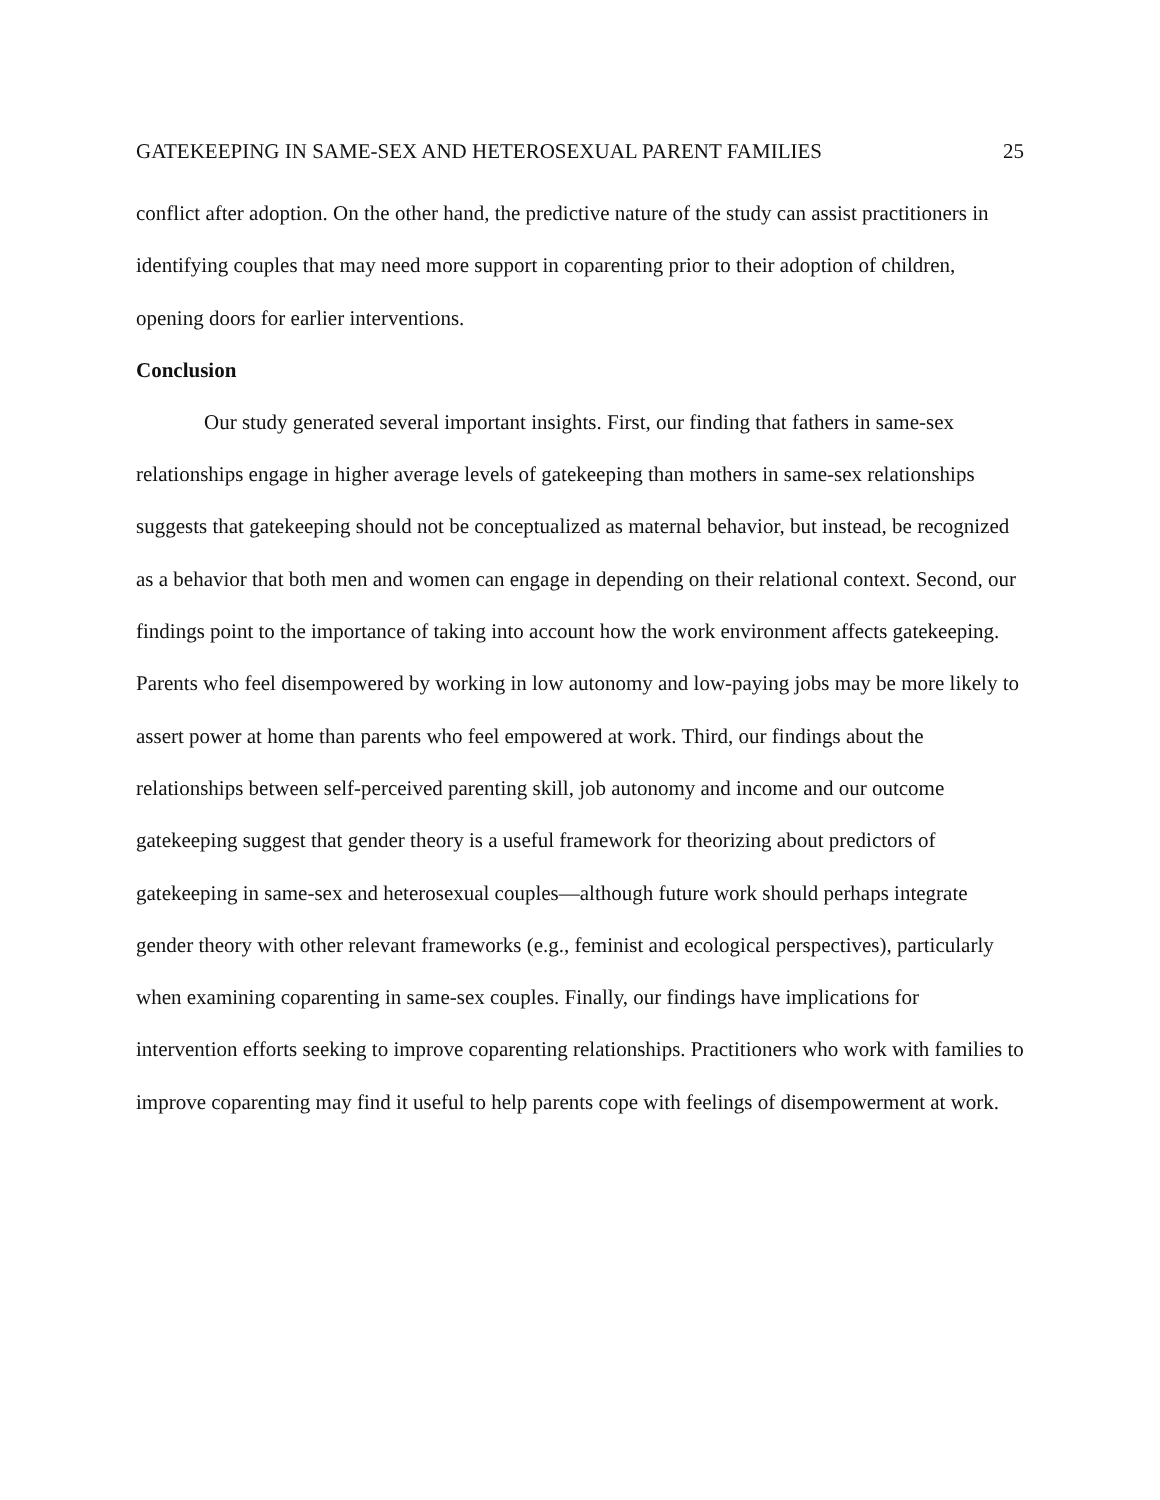GATEKEEPING IN SAME-SEX AND HETEROSEXUAL PARENT FAMILIES 25
conflict after adoption. On the other hand, the predictive nature of the study can assist practitioners in identifying couples that may need more support in coparenting prior to their adoption of children, opening doors for earlier interventions.
Conclusion
Our study generated several important insights. First, our finding that fathers in same-sex relationships engage in higher average levels of gatekeeping than mothers in same-sex relationships suggests that gatekeeping should not be conceptualized as maternal behavior, but instead, be recognized as a behavior that both men and women can engage in depending on their relational context. Second, our findings point to the importance of taking into account how the work environment affects gatekeeping. Parents who feel disempowered by working in low autonomy and low-paying jobs may be more likely to assert power at home than parents who feel empowered at work. Third, our findings about the relationships between self-perceived parenting skill, job autonomy and income and our outcome gatekeeping suggest that gender theory is a useful framework for theorizing about predictors of gatekeeping in same-sex and heterosexual couples—although future work should perhaps integrate gender theory with other relevant frameworks (e.g., feminist and ecological perspectives), particularly when examining coparenting in same-sex couples. Finally, our findings have implications for intervention efforts seeking to improve coparenting relationships. Practitioners who work with families to improve coparenting may find it useful to help parents cope with feelings of disempowerment at work.